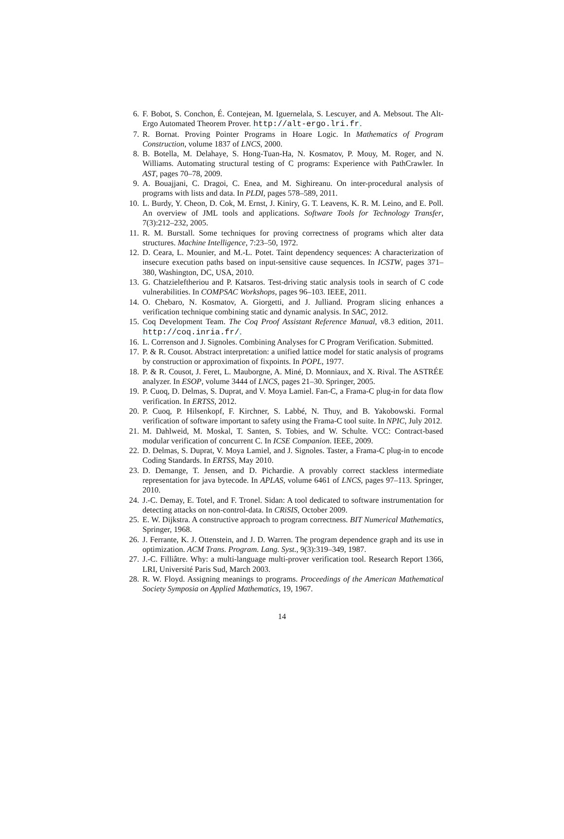6. F. Bobot, S. Conchon, É. Contejean, M. Iguernelala, S. Lescuyer, and A. Mebsout. The Alt-Ergo Automated Theorem Prover. http://alt-ergo.lri.fr.
7. R. Bornat. Proving Pointer Programs in Hoare Logic. In Mathematics of Program Construction, volume 1837 of LNCS, 2000.
8. B. Botella, M. Delahaye, S. Hong-Tuan-Ha, N. Kosmatov, P. Mouy, M. Roger, and N. Williams. Automating structural testing of C programs: Experience with PathCrawler. In AST, pages 70–78, 2009.
9. A. Bouajjani, C. Dragoi, C. Enea, and M. Sighireanu. On inter-procedural analysis of programs with lists and data. In PLDI, pages 578–589, 2011.
10. L. Burdy, Y. Cheon, D. Cok, M. Ernst, J. Kiniry, G. T. Leavens, K. R. M. Leino, and E. Poll. An overview of JML tools and applications. Software Tools for Technology Transfer, 7(3):212–232, 2005.
11. R. M. Burstall. Some techniques for proving correctness of programs which alter data structures. Machine Intelligence, 7:23–50, 1972.
12. D. Ceara, L. Mounier, and M.-L. Potet. Taint dependency sequences: A characterization of insecure execution paths based on input-sensitive cause sequences. In ICSTW, pages 371–380, Washington, DC, USA, 2010.
13. G. Chatzieleftheriou and P. Katsaros. Test-driving static analysis tools in search of C code vulnerabilities. In COMPSAC Workshops, pages 96–103. IEEE, 2011.
14. O. Chebaro, N. Kosmatov, A. Giorgetti, and J. Julliand. Program slicing enhances a verification technique combining static and dynamic analysis. In SAC, 2012.
15. Coq Development Team. The Coq Proof Assistant Reference Manual, v8.3 edition, 2011. http://coq.inria.fr/.
16. L. Correnson and J. Signoles. Combining Analyses for C Program Verification. Submitted.
17. P. & R. Cousot. Abstract interpretation: a unified lattice model for static analysis of programs by construction or approximation of fixpoints. In POPL, 1977.
18. P. & R. Cousot, J. Feret, L. Mauborgne, A. Miné, D. Monniaux, and X. Rival. The ASTRÉE analyzer. In ESOP, volume 3444 of LNCS, pages 21–30. Springer, 2005.
19. P. Cuoq, D. Delmas, S. Duprat, and V. Moya Lamiel. Fan-C, a Frama-C plug-in for data flow verification. In ERTSS, 2012.
20. P. Cuoq, P. Hilsenkopf, F. Kirchner, S. Labbé, N. Thuy, and B. Yakobowski. Formal verification of software important to safety using the Frama-C tool suite. In NPIC, July 2012.
21. M. Dahlweid, M. Moskal, T. Santen, S. Tobies, and W. Schulte. VCC: Contract-based modular verification of concurrent C. In ICSE Companion. IEEE, 2009.
22. D. Delmas, S. Duprat, V. Moya Lamiel, and J. Signoles. Taster, a Frama-C plug-in to encode Coding Standards. In ERTSS, May 2010.
23. D. Demange, T. Jensen, and D. Pichardie. A provably correct stackless intermediate representation for java bytecode. In APLAS, volume 6461 of LNCS, pages 97–113. Springer, 2010.
24. J.-C. Demay, E. Totel, and F. Tronel. Sidan: A tool dedicated to software instrumentation for detecting attacks on non-control-data. In CRiSIS, October 2009.
25. E. W. Dijkstra. A constructive approach to program correctness. BIT Numerical Mathematics, Springer, 1968.
26. J. Ferrante, K. J. Ottenstein, and J. D. Warren. The program dependence graph and its use in optimization. ACM Trans. Program. Lang. Syst., 9(3):319–349, 1987.
27. J.-C. Filliâtre. Why: a multi-language multi-prover verification tool. Research Report 1366, LRI, Université Paris Sud, March 2003.
28. R. W. Floyd. Assigning meanings to programs. Proceedings of the American Mathematical Society Symposia on Applied Mathematics, 19, 1967.
14